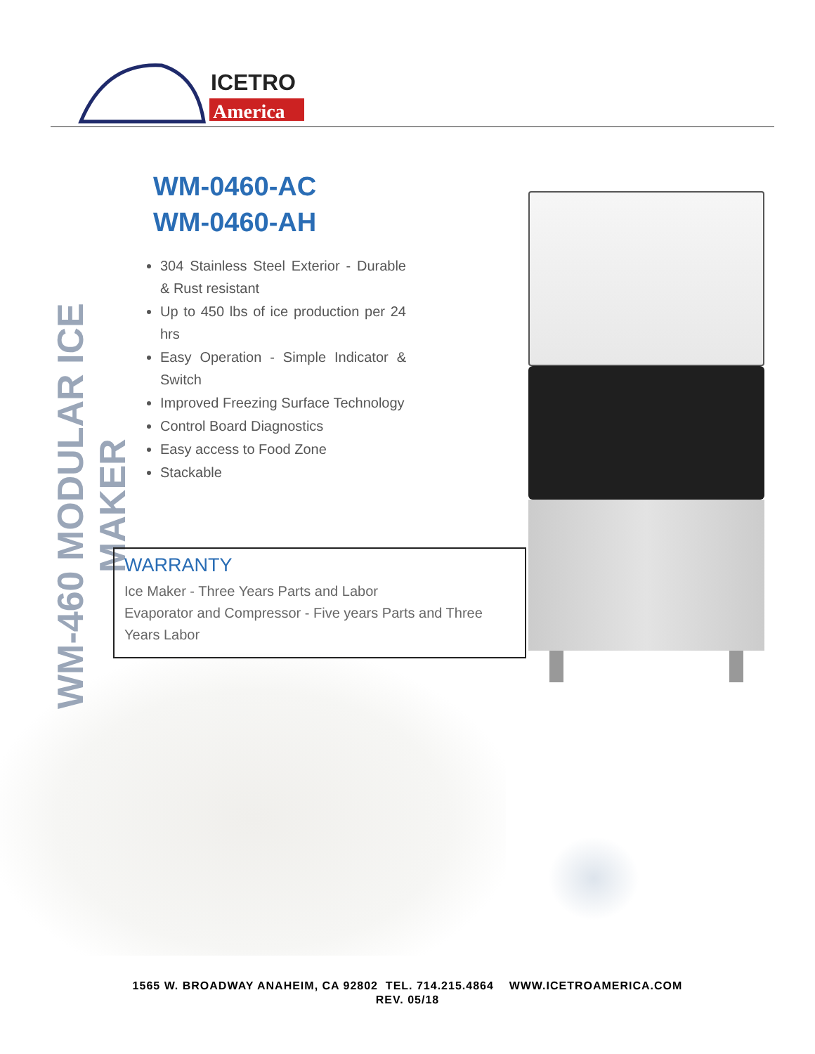ICETRO
America
WM-460 MODULAR ICE MAKER
WM-0460-AC
WM-0460-AH
304 Stainless Steel Exterior - Durable & Rust resistant
Up to 450 lbs of ice production per 24 hrs
Easy Operation - Simple Indicator & Switch
Improved Freezing Surface Technology
Control Board Diagnostics
Easy access to Food Zone
Stackable
WARRANTY
Ice Maker - Three Years Parts and Labor
Evaporator and Compressor - Five years Parts and Three Years Labor
1565 W. BROADWAY ANAHEIM, CA 92802 TEL. 714.215.4864 WWW.ICETROAMERICA.COM
REV. 05/18